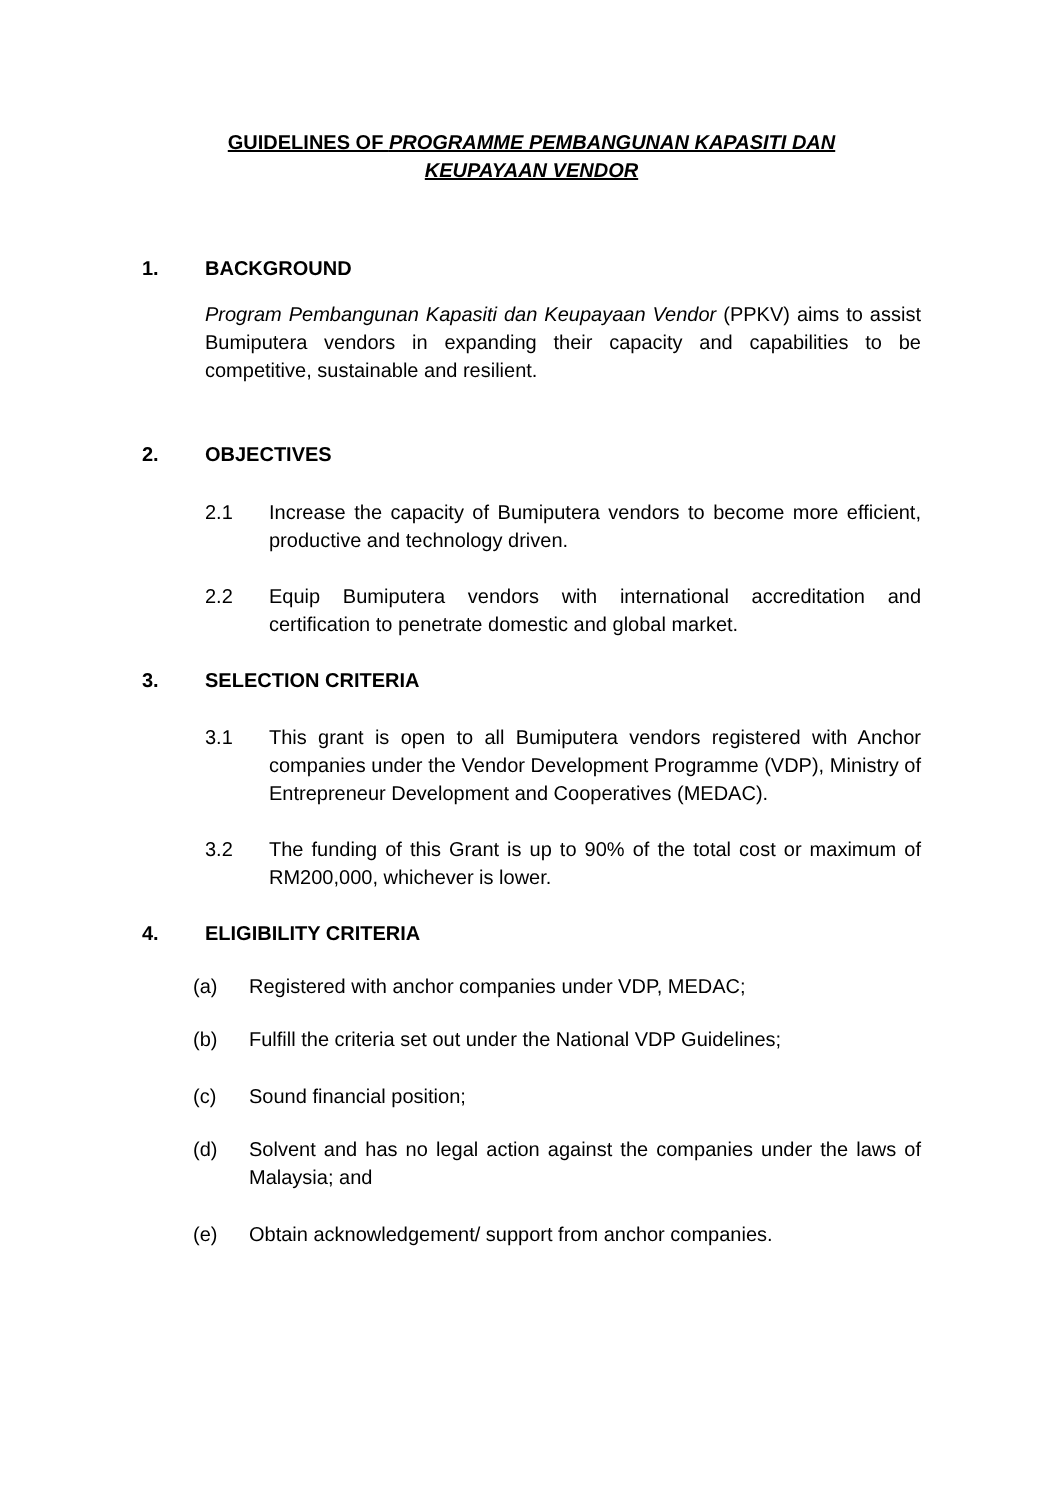GUIDELINES OF PROGRAMME PEMBANGUNAN KAPASITI DAN
KEUPAYAAN VENDOR
1. BACKGROUND
Program Pembangunan Kapasiti dan Keupayaan Vendor (PPKV) aims to assist Bumiputera vendors in expanding their capacity and capabilities to be competitive, sustainable and resilient.
2. OBJECTIVES
2.1 Increase the capacity of Bumiputera vendors to become more efficient, productive and technology driven.
2.2 Equip Bumiputera vendors with international accreditation and certification to penetrate domestic and global market.
3. SELECTION CRITERIA
3.1 This grant is open to all Bumiputera vendors registered with Anchor companies under the Vendor Development Programme (VDP), Ministry of Entrepreneur Development and Cooperatives (MEDAC).
3.2 The funding of this Grant is up to 90% of the total cost or maximum of RM200,000, whichever is lower.
4. ELIGIBILITY CRITERIA
(a) Registered with anchor companies under VDP, MEDAC;
(b) Fulfill the criteria set out under the National VDP Guidelines;
(c) Sound financial position;
(d) Solvent and has no legal action against the companies under the laws of Malaysia; and
(e) Obtain acknowledgement/ support from anchor companies.